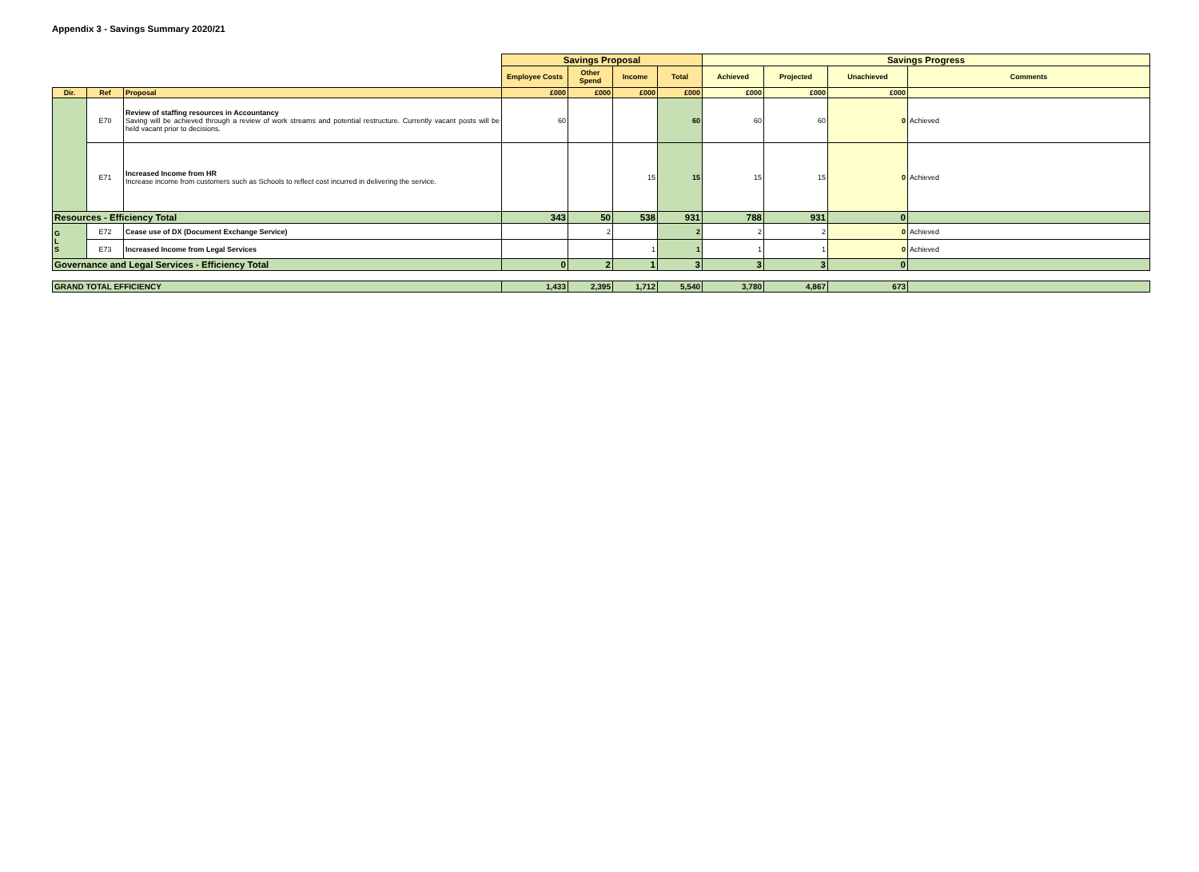Appendix 3 - Savings Summary 2020/21
| | | | Savings Proposal | | | | Savings Progress | | | |
| | | | Employee Costs | Other Spend | Income | Total | Achieved | Projected | Unachieved | Comments |
| Dir. | Ref | Proposal | £000 | £000 | £000 | £000 | £000 | £000 | £000 | |
| | E70 | Review of staffing resources in Accountancy Saving will be achieved through a review of work streams and potential restructure. Currently vacant posts will be held vacant prior to decisions. | 60 | | | 60 | 60 | 60 | 0 | Achieved |
| | E71 | Increased Income from HR Increase income from customers such as Schools to reflect cost incurred in delivering the service. | | | 15 | 15 | 15 | 15 | 0 | Achieved |
| Resources - Efficiency Total | | | 343 | 50 | 538 | 931 | 788 | 931 | 0 | |
| G L S | E72 | Cease use of DX (Document Exchange Service) | | 2 | | 2 | 2 | 2 | 0 | Achieved |
| | E73 | Increased Income from Legal Services | | | 1 | 1 | 1 | 1 | 0 | Achieved |
| Governance and Legal Services - Efficiency Total | | | 0 | 2 | 1 | 3 | 3 | 3 | 0 | |
| GRAND TOTAL EFFICIENCY | | | 1,433 | 2,395 | 1,712 | 5,540 | 3,780 | 4,867 | 673 | |